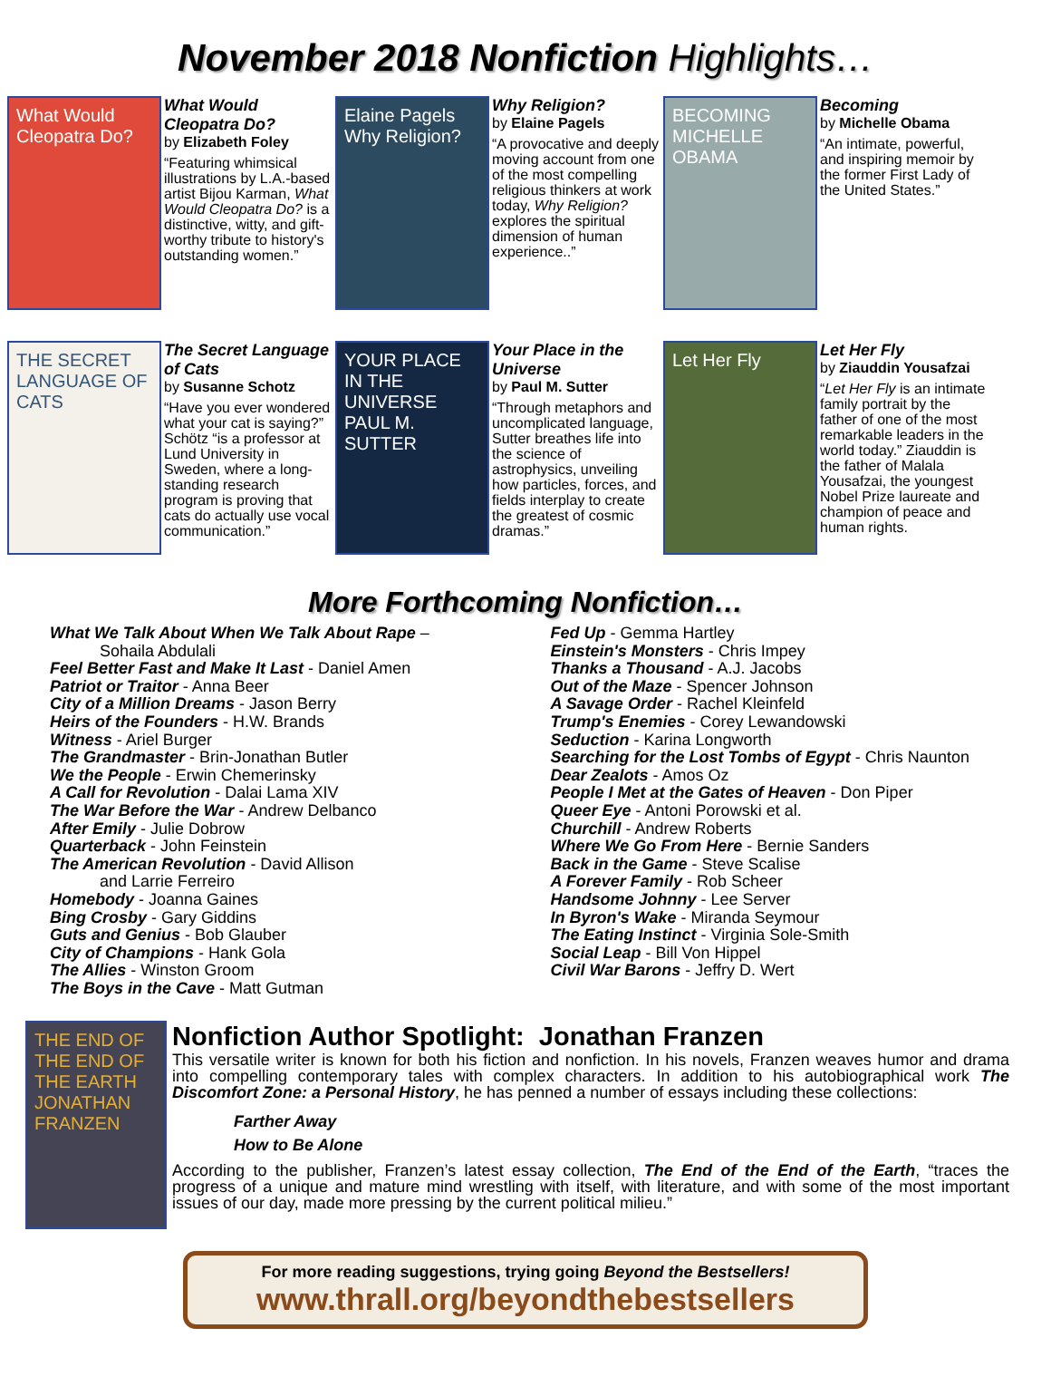November 2018 Nonfiction Highlights…
What Would Cleopatra Do?
What Would Cleopatra Do?
by Elizabeth Foley
“Featuring whimsical illustrations by L.A.-based artist Bijou Karman, What Would Cleopatra Do? is a distinctive, witty, and gift-worthy tribute to history's outstanding women.”
Elaine Pagels Why Religion?
Why Religion?
by Elaine Pagels
“A provocative and deeply moving account from one of the most compelling religious thinkers at work today, Why Religion? explores the spiritual dimension of human experience..”
BECOMING MICHELLE OBAMA
Becoming
by Michelle Obama
“An intimate, powerful, and inspiring memoir by the former First Lady of the United States.”
THE SECRET LANGUAGE OF CATS
The Secret Language of Cats
by Susanne Schotz
“Have you ever wondered what your cat is saying?” Schötz “is a professor at Lund University in Sweden, where a long-standing research program is proving that cats do actually use vocal communication.”
YOUR PLACE IN THE UNIVERSE PAUL M. SUTTER
Your Place in the Universe
by Paul M. Sutter
“Through metaphors and uncomplicated language, Sutter breathes life into the science of astrophysics, unveiling how particles, forces, and fields interplay to create the greatest of cosmic dramas.”
Let Her Fly
Let Her Fly
by Ziauddin Yousafzai
“Let Her Fly is an intimate family portrait by the father of one of the most remarkable leaders in the world today.” Ziauddin is the father of Malala Yousafzai, the youngest Nobel Prize laureate and champion of peace and human rights.
More Forthcoming Nonfiction…
What We Talk About When We Talk About Rape –
Sohaila Abdulali
Feel Better Fast and Make It Last - Daniel Amen
Patriot or Traitor - Anna Beer
City of a Million Dreams - Jason Berry
Heirs of the Founders - H.W. Brands
Witness - Ariel Burger
The Grandmaster - Brin-Jonathan Butler
We the People - Erwin Chemerinsky
A Call for Revolution - Dalai Lama XIV
The War Before the War - Andrew Delbanco
After Emily - Julie Dobrow
Quarterback - John Feinstein
The American Revolution - David Allison
and Larrie Ferreiro
Homebody - Joanna Gaines
Bing Crosby - Gary Giddins
Guts and Genius - Bob Glauber
City of Champions - Hank Gola
The Allies - Winston Groom
The Boys in the Cave - Matt Gutman
Fed Up - Gemma Hartley
Einstein's Monsters - Chris Impey
Thanks a Thousand - A.J. Jacobs
Out of the Maze - Spencer Johnson
A Savage Order - Rachel Kleinfeld
Trump's Enemies - Corey Lewandowski
Seduction - Karina Longworth
Searching for the Lost Tombs of Egypt - Chris Naunton
Dear Zealots - Amos Oz
People I Met at the Gates of Heaven - Don Piper
Queer Eye - Antoni Porowski et al.
Churchill - Andrew Roberts
Where We Go From Here - Bernie Sanders
Back in the Game - Steve Scalise
A Forever Family - Rob Scheer
Handsome Johnny - Lee Server
In Byron's Wake - Miranda Seymour
The Eating Instinct - Virginia Sole-Smith
Social Leap - Bill Von Hippel
Civil War Barons - Jeffry D. Wert
THE END OF THE END OF THE EARTH JONATHAN FRANZEN
Nonfiction Author Spotlight: Jonathan Franzen
This versatile writer is known for both his fiction and nonfiction. In his novels, Franzen weaves humor and drama into compelling contemporary tales with complex characters. In addition to his autobiographical work The Discomfort Zone: a Personal History, he has penned a number of essays including these collections:
Farther Away
How to Be Alone
According to the publisher, Franzen’s latest essay collection, The End of the End of the Earth, “traces the progress of a unique and mature mind wrestling with itself, with literature, and with some of the most important issues of our day, made more pressing by the current political milieu.”
For more reading suggestions, trying going Beyond the Bestsellers!
www.thrall.org/beyondthebestsellers